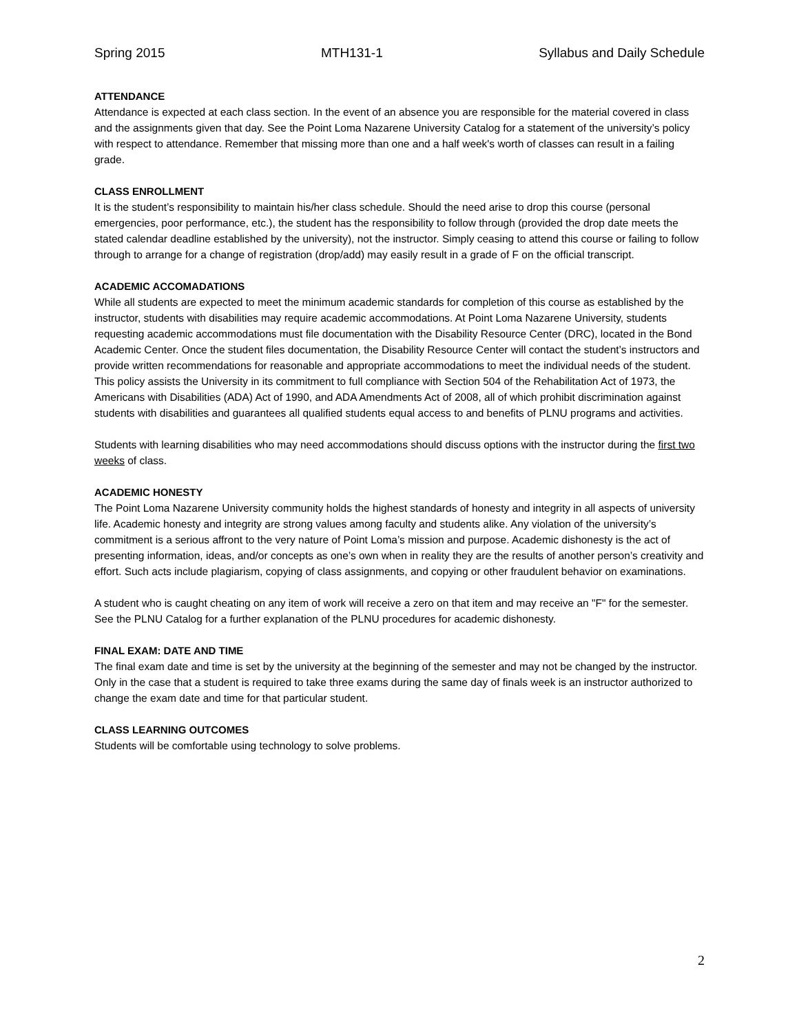Spring 2015 MTH131-1 Syllabus and Daily Schedule
ATTENDANCE
Attendance is expected at each class section. In the event of an absence you are responsible for the material covered in class and the assignments given that day. See the Point Loma Nazarene University Catalog for a statement of the university’s policy with respect to attendance. Remember that missing more than one and a half week's worth of classes can result in a failing grade.
CLASS ENROLLMENT
It is the student’s responsibility to maintain his/her class schedule. Should the need arise to drop this course (personal emergencies, poor performance, etc.), the student has the responsibility to follow through (provided the drop date meets the stated calendar deadline established by the university), not the instructor. Simply ceasing to attend this course or failing to follow through to arrange for a change of registration (drop/add) may easily result in a grade of F on the official transcript.
ACADEMIC ACCOMADATIONS
While all students are expected to meet the minimum academic standards for completion of this course as established by the instructor, students with disabilities may require academic accommodations. At Point Loma Nazarene University, students requesting academic accommodations must file documentation with the Disability Resource Center (DRC), located in the Bond Academic Center. Once the student files documentation, the Disability Resource Center will contact the student’s instructors and provide written recommendations for reasonable and appropriate accommodations to meet the individual needs of the student. This policy assists the University in its commitment to full compliance with Section 504 of the Rehabilitation Act of 1973, the Americans with Disabilities (ADA) Act of 1990, and ADA Amendments Act of 2008, all of which prohibit discrimination against students with disabilities and guarantees all qualified students equal access to and benefits of PLNU programs and activities.
Students with learning disabilities who may need accommodations should discuss options with the instructor during the first two weeks of class.
ACADEMIC HONESTY
The Point Loma Nazarene University community holds the highest standards of honesty and integrity in all aspects of university life. Academic honesty and integrity are strong values among faculty and students alike. Any violation of the university’s commitment is a serious affront to the very nature of Point Loma’s mission and purpose. Academic dishonesty is the act of presenting information, ideas, and/or concepts as one’s own when in reality they are the results of another person’s creativity and effort. Such acts include plagiarism, copying of class assignments, and copying or other fraudulent behavior on examinations.
A student who is caught cheating on any item of work will receive a zero on that item and may receive an "F" for the semester. See the PLNU Catalog for a further explanation of the PLNU procedures for academic dishonesty.
FINAL EXAM: DATE AND TIME
The final exam date and time is set by the university at the beginning of the semester and may not be changed by the instructor. Only in the case that a student is required to take three exams during the same day of finals week is an instructor authorized to change the exam date and time for that particular student.
CLASS LEARNING OUTCOMES
Students will be comfortable using technology to solve problems.
2